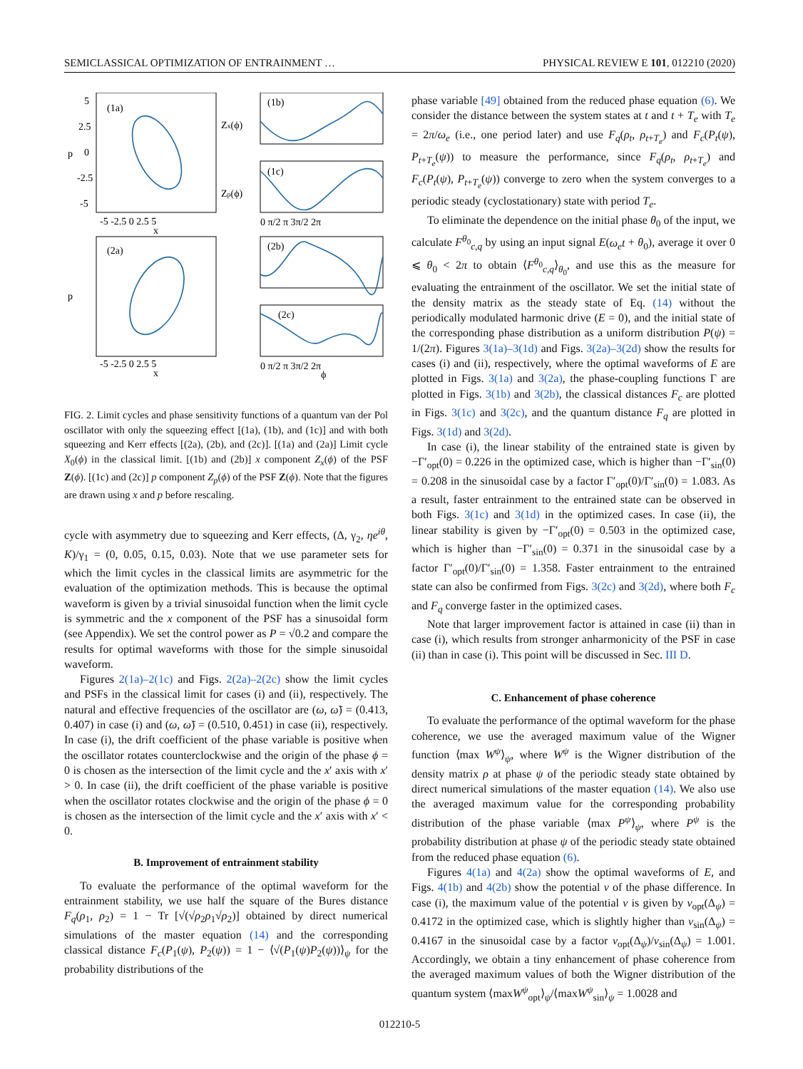SEMICLASSICAL OPTIMIZATION OF ENTRAINMENT … PHYSICAL REVIEW E 101, 012210 (2020)
(1a)
(1b)
(1c)
(2a)
(2b)
(2c)
5
2.5
0
-2.5
-5
-5 -2.5 0 2.5 5
x
p
0 π/2 π 3π/2 2π
0 π/2 π 3π/2 2π
ϕ
-5 -2.5 0 2.5 5
x
p
Zx(ϕ)
Zp(ϕ)
FIG. 2. Limit cycles and phase sensitivity functions of a quantum van der Pol oscillator with only the squeezing effect [(1a), (1b), and (1c)] and with both squeezing and Kerr effects [(2a), (2b), and (2c)]. [(1a) and (2a)] Limit cycle X<sub>0</sub>(ϕ) in the classical limit. [(1b) and (2b)] x component Z<sub>x</sub>(ϕ) of the PSF Z(ϕ). [(1c) and (2c)] p component Z<sub>p</sub>(ϕ) of the PSF Z(ϕ). Note that the figures are drawn using x and p before rescaling.
cycle with asymmetry due to squeezing and Kerr effects, (Δ, γ<sub>2</sub>, ηe<sup>iθ</sup>, K)/γ<sub>1</sub> = (0, 0.05, 0.15, 0.03). Note that we use parameter sets for which the limit cycles in the classical limits are asymmetric for the evaluation of the optimization methods. This is because the optimal waveform is given by a trivial sinusoidal function when the limit cycle is symmetric and the x component of the PSF has a sinusoidal form (see Appendix). We set the control power as P = √0.2 and compare the results for optimal waveforms with those for the simple sinusoidal waveform.
Figures 2(1a)–2(1c) and Figs. 2(2a)–2(2c) show the limit cycles and PSFs in the classical limit for cases (i) and (ii), respectively. The natural and effective frequencies of the oscillator are (ω, ω̃) = (0.413, 0.407) in case (i) and (ω, ω̃) = (0.510, 0.451) in case (ii), respectively. In case (i), the drift coefficient of the phase variable is positive when the oscillator rotates counterclockwise and the origin of the phase ϕ = 0 is chosen as the intersection of the limit cycle and the x′ axis with x′ > 0. In case (ii), the drift coefficient of the phase variable is positive when the oscillator rotates clockwise and the origin of the phase ϕ = 0 is chosen as the intersection of the limit cycle and the x′ axis with x′ < 0.
B. Improvement of entrainment stability
To evaluate the performance of the optimal waveform for the entrainment stability, we use half the square of the Bures distance F<sub>q</sub>(ρ<sub>1</sub>, ρ<sub>2</sub>) = 1 − Tr [√(√ρ<sub>2</sub>ρ<sub>1</sub>√ρ<sub>2</sub>)] obtained by direct numerical simulations of the master equation (14) and the corresponding classical distance F<sub>c</sub>(P<sub>1</sub>(ψ), P<sub>2</sub>(ψ)) = 1 − ⟨√(P<sub>1</sub>(ψ)P<sub>2</sub>(ψ))⟩<sub>ψ</sub> for the probability distributions of the
phase variable [49] obtained from the reduced phase equation (6). We consider the distance between the system states at t and t + T<sub>e</sub> with T<sub>e</sub> = 2π/ω<sub>e</sub> (i.e., one period later) and use F<sub>q</sub>(ρ<sub>t</sub>, ρ<sub>t+T<sub>e</sub></sub>) and F<sub>c</sub>(P<sub>t</sub>(ψ), P<sub>t+T<sub>e</sub></sub>(ψ)) to measure the performance, since F<sub>q</sub>(ρ<sub>t</sub>, ρ<sub>t+T<sub>e</sub></sub>) and F<sub>c</sub>(P<sub>t</sub>(ψ), P<sub>t+T<sub>e</sub></sub>(ψ)) converge to zero when the system converges to a periodic steady (cyclostationary) state with period T<sub>e</sub>.
To eliminate the dependence on the initial phase θ<sub>0</sub> of the input, we calculate F<sup>θ<sub>0</sub></sup><sub>c,q</sub> by using an input signal E(ω<sub>e</sub>t + θ<sub>0</sub>), average it over 0 ⩽ θ<sub>0</sub> < 2π to obtain ⟨F<sup>θ<sub>0</sub></sup><sub>c,q</sub>⟩<sub>θ<sub>0</sub></sub>, and use this as the measure for evaluating the entrainment of the oscillator. We set the initial state of the density matrix as the steady state of Eq. (14) without the periodically modulated harmonic drive (E = 0), and the initial state of the corresponding phase distribution as a uniform distribution P(ψ) = 1/(2π). Figures 3(1a)–3(1d) and Figs. 3(2a)–3(2d) show the results for cases (i) and (ii), respectively, where the optimal waveforms of E are plotted in Figs. 3(1a) and 3(2a), the phase-coupling functions Γ are plotted in Figs. 3(1b) and 3(2b), the classical distances F<sub>c</sub> are plotted in Figs. 3(1c) and 3(2c), and the quantum distance F<sub>q</sub> are plotted in Figs. 3(1d) and 3(2d).
In case (i), the linear stability of the entrained state is given by −Γ′<sub>opt</sub>(0) = 0.226 in the optimized case, which is higher than −Γ′<sub>sin</sub>(0) = 0.208 in the sinusoidal case by a factor Γ′<sub>opt</sub>(0)/Γ′<sub>sin</sub>(0) = 1.083. As a result, faster entrainment to the entrained state can be observed in both Figs. 3(1c) and 3(1d) in the optimized cases. In case (ii), the linear stability is given by −Γ′<sub>opt</sub>(0) = 0.503 in the optimized case, which is higher than −Γ′<sub>sin</sub>(0) = 0.371 in the sinusoidal case by a factor Γ′<sub>opt</sub>(0)/Γ′<sub>sin</sub>(0) = 1.358. Faster entrainment to the entrained state can also be confirmed from Figs. 3(2c) and 3(2d), where both F<sub>c</sub> and F<sub>q</sub> converge faster in the optimized cases.
Note that larger improvement factor is attained in case (ii) than in case (i), which results from stronger anharmonicity of the PSF in case (ii) than in case (i). This point will be discussed in Sec. III D.
C. Enhancement of phase coherence
To evaluate the performance of the optimal waveform for the phase coherence, we use the averaged maximum value of the Wigner function ⟨max W<sup>ψ</sup>⟩<sub>ψ</sub>, where W<sup>ψ</sup> is the Wigner distribution of the density matrix ρ at phase ψ of the periodic steady state obtained by direct numerical simulations of the master equation (14). We also use the averaged maximum value for the corresponding probability distribution of the phase variable ⟨max P<sup>ψ</sup>⟩<sub>ψ</sub>, where P<sup>ψ</sup> is the probability distribution at phase ψ of the periodic steady state obtained from the reduced phase equation (6).
Figures 4(1a) and 4(2a) show the optimal waveforms of E, and Figs. 4(1b) and 4(2b) show the potential v of the phase difference. In case (i), the maximum value of the potential v is given by v<sub>opt</sub>(Δ<sub>ψ</sub>) = 0.4172 in the optimized case, which is slightly higher than v<sub>sin</sub>(Δ<sub>ψ</sub>) = 0.4167 in the sinusoidal case by a factor v<sub>opt</sub>(Δ<sub>ψ</sub>)/v<sub>sin</sub>(Δ<sub>ψ</sub>) = 1.001. Accordingly, we obtain a tiny enhancement of phase coherence from the averaged maximum values of both the Wigner distribution of the quantum system ⟨maxW<sup>ψ</sup><sub>opt</sub>⟩<sub>ψ</sub>/⟨maxW<sup>ψ</sup><sub>sin</sub>⟩<sub>ψ</sub> = 1.0028 and
012210-5